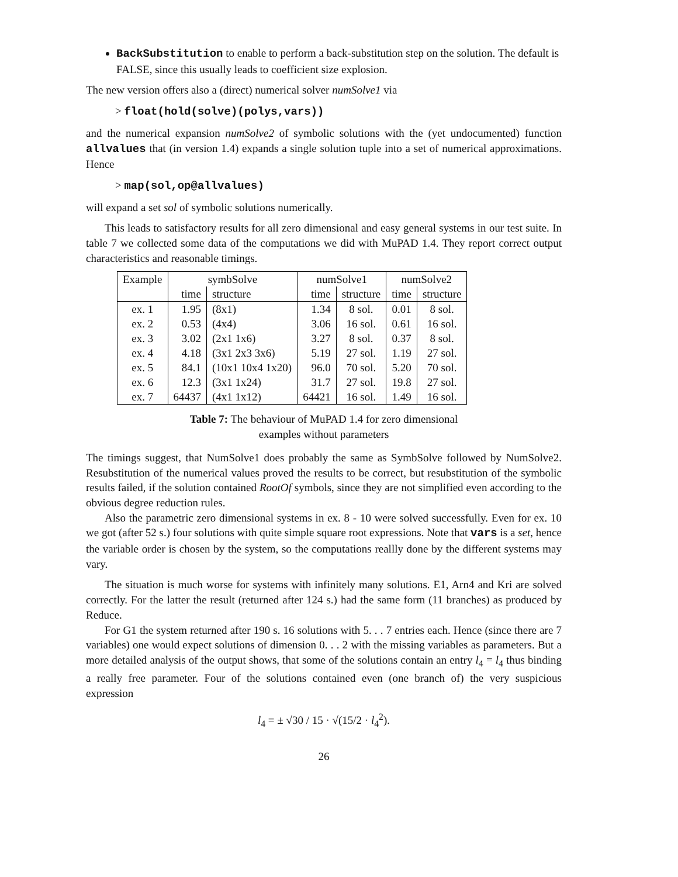BackSubstitution to enable to perform a back-substitution step on the solution. The default is FALSE, since this usually leads to coefficient size explosion.
The new version offers also a (direct) numerical solver numSolve1 via
> float(hold(solve)(polys,vars))
and the numerical expansion numSolve2 of symbolic solutions with the (yet undocumented) function allvalues that (in version 1.4) expands a single solution tuple into a set of numerical approximations. Hence
> map(sol,op@allvalues)
will expand a set sol of symbolic solutions numerically.
This leads to satisfactory results for all zero dimensional and easy general systems in our test suite. In table 7 we collected some data of the computations we did with MuPAD 1.4. They report correct output characteristics and reasonable timings.
| Example | symbSolve | | numSolve1 | | numSolve2 | |
| --- | --- | --- | --- | --- | --- | --- |
| | time | structure | time | structure | time | structure |
| ex. 1 | 1.95 | (8x1) | 1.34 | 8 sol. | 0.01 | 8 sol. |
| ex. 2 | 0.53 | (4x4) | 3.06 | 16 sol. | 0.61 | 16 sol. |
| ex. 3 | 3.02 | (2x1 1x6) | 3.27 | 8 sol. | 0.37 | 8 sol. |
| ex. 4 | 4.18 | (3x1 2x3 3x6) | 5.19 | 27 sol. | 1.19 | 27 sol. |
| ex. 5 | 84.1 | (10x1 10x4 1x20) | 96.0 | 70 sol. | 5.20 | 70 sol. |
| ex. 6 | 12.3 | (3x1 1x24) | 31.7 | 27 sol. | 19.8 | 27 sol. |
| ex. 7 | 64437 | (4x1 1x12) | 64421 | 16 sol. | 1.49 | 16 sol. |
Table 7: The behaviour of MuPAD 1.4 for zero dimensional
examples without parameters
The timings suggest, that NumSolve1 does probably the same as SymbSolve followed by NumSolve2. Resubstitution of the numerical values proved the results to be correct, but resubstitution of the symbolic results failed, if the solution contained RootOf symbols, since they are not simplified even according to the obvious degree reduction rules.
Also the parametric zero dimensional systems in ex. 8 - 10 were solved successfully. Even for ex. 10 we got (after 52 s.) four solutions with quite simple square root expressions. Note that vars is a set, hence the variable order is chosen by the system, so the computations reallly done by the different systems may vary.
The situation is much worse for systems with infinitely many solutions. E1, Arn4 and Kri are solved correctly. For the latter the result (returned after 124 s.) had the same form (11 branches) as produced by Reduce.
For G1 the system returned after 190 s. 16 solutions with 5. . . 7 entries each. Hence (since there are 7 variables) one would expect solutions of dimension 0. . . 2 with the missing variables as parameters. But a more detailed analysis of the output shows, that some of the solutions contain an entry l<sub>4</sub> = l<sub>4</sub> thus binding a really free parameter. Four of the solutions contained even (one branch of) the very suspicious expression
l<sub>4</sub> = ± √30 / 15 · √(15/2 · l<sub>4</sub><sup>2</sup>).
26